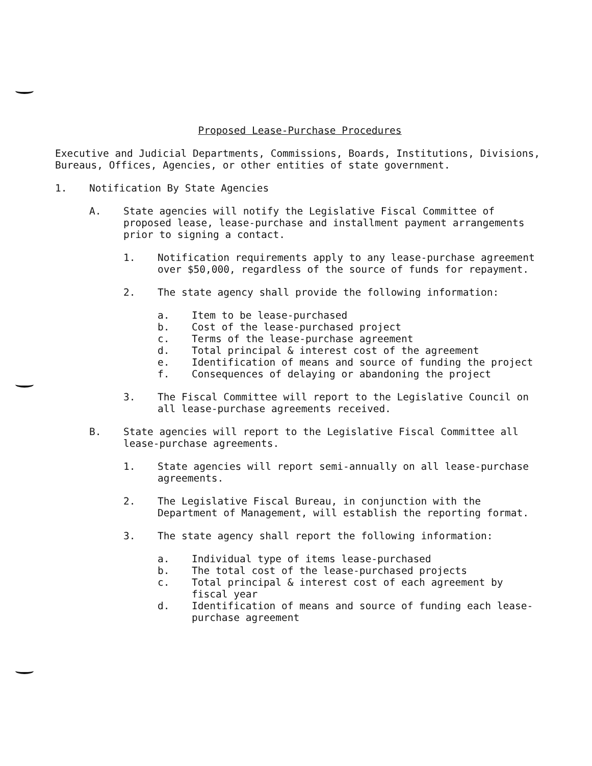Proposed Lease-Purchase Procedures
Executive and Judicial Departments, Commissions, Boards, Institutions, Divisions, Bureaus, Offices, Agencies, or other entities of state government.
1. Notification By State Agencies
A. State agencies will notify the Legislative Fiscal Committee of proposed lease, lease-purchase and installment payment arrangements prior to signing a contact.
1. Notification requirements apply to any lease-purchase agreement over $50,000, regardless of the source of funds for repayment.
2. The state agency shall provide the following information:
a. Item to be lease-purchased
b. Cost of the lease-purchased project
c. Terms of the lease-purchase agreement
d. Total principal & interest cost of the agreement
e. Identification of means and source of funding the project
f. Consequences of delaying or abandoning the project
3. The Fiscal Committee will report to the Legislative Council on all lease-purchase agreements received.
B. State agencies will report to the Legislative Fiscal Committee all lease-purchase agreements.
1. State agencies will report semi-annually on all lease-purchase agreements.
2. The Legislative Fiscal Bureau, in conjunction with the Department of Management, will establish the reporting format.
3. The state agency shall report the following information:
a. Individual type of items lease-purchased
b. The total cost of the lease-purchased projects
c. Total principal & interest cost of each agreement by fiscal year
d. Identification of means and source of funding each lease-purchase agreement